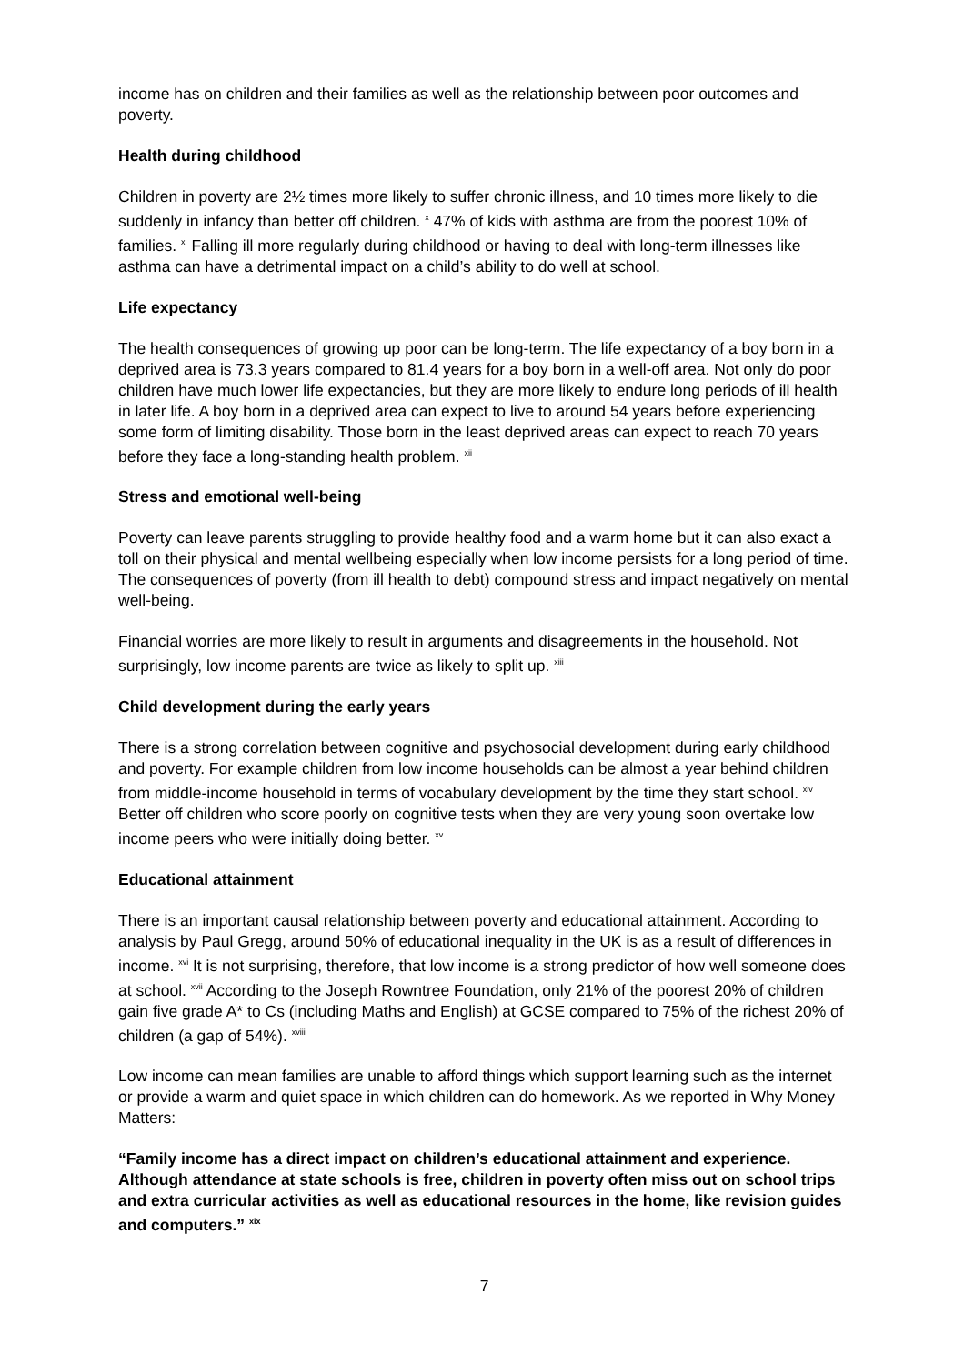income has on children and their families as well as the relationship between poor outcomes and poverty.
Health during childhood
Children in poverty are 2½ times more likely to suffer chronic illness, and 10 times more likely to die suddenly in infancy than better off children. <sup>x</sup> 47% of kids with asthma are from the poorest 10% of families. <sup>xi</sup> Falling ill more regularly during childhood or having to deal with long-term illnesses like asthma can have a detrimental impact on a child’s ability to do well at school.
Life expectancy
The health consequences of growing up poor can be long-term. The life expectancy of a boy born in a deprived area is 73.3 years compared to 81.4 years for a boy born in a well-off area. Not only do poor children have much lower life expectancies, but they are more likely to endure long periods of ill health in later life. A boy born in a deprived area can expect to live to around 54 years before experiencing some form of limiting disability. Those born in the least deprived areas can expect to reach 70 years before they face a long-standing health problem. <sup>xii</sup>
Stress and emotional well-being
Poverty can leave parents struggling to provide healthy food and a warm home but it can also exact a toll on their physical and mental wellbeing especially when low income persists for a long period of time. The consequences of poverty (from ill health to debt) compound stress and impact negatively on mental well-being.
Financial worries are more likely to result in arguments and disagreements in the household. Not surprisingly, low income parents are twice as likely to split up. <sup>xiii</sup>
Child development during the early years
There is a strong correlation between cognitive and psychosocial development during early childhood and poverty. For example children from low income households can be almost a year behind children from middle-income household in terms of vocabulary development by the time they start school. <sup>xiv</sup> Better off children who score poorly on cognitive tests when they are very young soon overtake low income peers who were initially doing better. <sup>xv</sup>
Educational attainment
There is an important causal relationship between poverty and educational attainment. According to analysis by Paul Gregg, around 50% of educational inequality in the UK is as a result of differences in income. <sup>xvi</sup> It is not surprising, therefore, that low income is a strong predictor of how well someone does at school. <sup>xvii</sup> According to the Joseph Rowntree Foundation, only 21% of the poorest 20% of children gain five grade A* to Cs (including Maths and English) at GCSE compared to 75% of the richest 20% of children (a gap of 54%). <sup>xviii</sup>
Low income can mean families are unable to afford things which support learning such as the internet or provide a warm and quiet space in which children can do homework. As we reported in Why Money Matters:
“Family income has a direct impact on children’s educational attainment and experience. Although attendance at state schools is free, children in poverty often miss out on school trips and extra curricular activities as well as educational resources in the home, like revision guides and computers.” <sup>xix</sup>
7